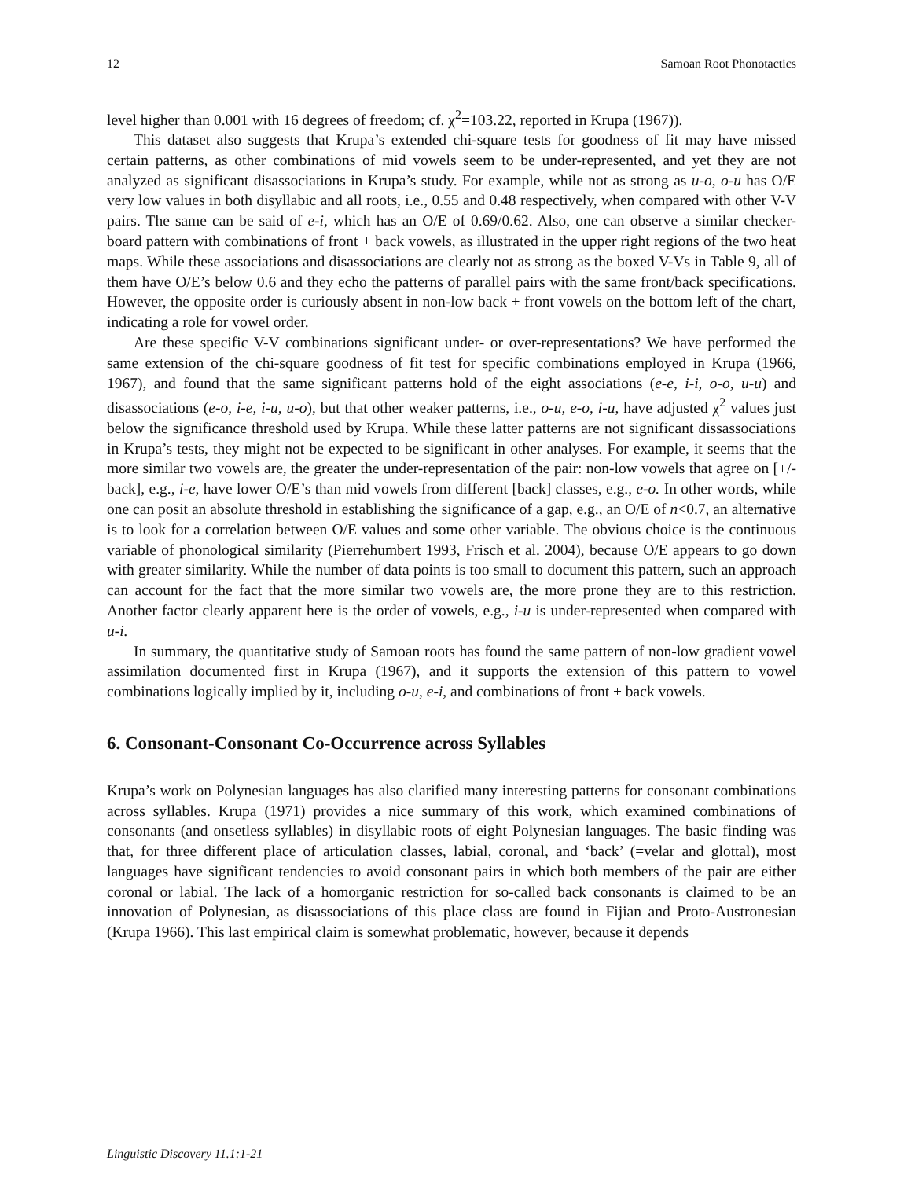12 Samoan Root Phonotactics
level higher than 0.001 with 16 degrees of freedom; cf. χ<sup>2</sup>=103.22, reported in Krupa (1967)).
This dataset also suggests that Krupa’s extended chi-square tests for goodness of fit may have missed certain patterns, as other combinations of mid vowels seem to be under-represented, and yet they are not analyzed as significant disassociations in Krupa’s study. For example, while not as strong as u-o, o-u has O/E very low values in both disyllabic and all roots, i.e., 0.55 and 0.48 respectively, when compared with other V-V pairs. The same can be said of e-i, which has an O/E of 0.69/0.62. Also, one can observe a similar checker-board pattern with combinations of front + back vowels, as illustrated in the upper right regions of the two heat maps. While these associations and disassociations are clearly not as strong as the boxed V-Vs in Table 9, all of them have O/E’s below 0.6 and they echo the patterns of parallel pairs with the same front/back specifications. However, the opposite order is curiously absent in non-low back + front vowels on the bottom left of the chart, indicating a role for vowel order.
Are these specific V-V combinations significant under- or over-representations? We have performed the same extension of the chi-square goodness of fit test for specific combinations employed in Krupa (1966, 1967), and found that the same significant patterns hold of the eight associations (e-e, i-i, o-o, u-u) and disassociations (e-o, i-e, i-u, u-o), but that other weaker patterns, i.e., o-u, e-o, i-u, have adjusted χ<sup>2</sup> values just below the significance threshold used by Krupa. While these latter patterns are not significant dissassociations in Krupa’s tests, they might not be expected to be significant in other analyses. For example, it seems that the more similar two vowels are, the greater the under-representation of the pair: non-low vowels that agree on [+/-back], e.g., i-e, have lower O/E’s than mid vowels from different [back] classes, e.g., e-o. In other words, while one can posit an absolute threshold in establishing the significance of a gap, e.g., an O/E of n<0.7, an alternative is to look for a correlation between O/E values and some other variable. The obvious choice is the continuous variable of phonological similarity (Pierrehumbert 1993, Frisch et al. 2004), because O/E appears to go down with greater similarity. While the number of data points is too small to document this pattern, such an approach can account for the fact that the more similar two vowels are, the more prone they are to this restriction. Another factor clearly apparent here is the order of vowels, e.g., i-u is under-represented when compared with u-i.
In summary, the quantitative study of Samoan roots has found the same pattern of non-low gradient vowel assimilation documented first in Krupa (1967), and it supports the extension of this pattern to vowel combinations logically implied by it, including o-u, e-i, and combinations of front + back vowels.
6. Consonant-Consonant Co-Occurrence across Syllables
Krupa’s work on Polynesian languages has also clarified many interesting patterns for consonant combinations across syllables. Krupa (1971) provides a nice summary of this work, which examined combinations of consonants (and onsetless syllables) in disyllabic roots of eight Polynesian languages. The basic finding was that, for three different place of articulation classes, labial, coronal, and ‘back’ (=velar and glottal), most languages have significant tendencies to avoid consonant pairs in which both members of the pair are either coronal or labial. The lack of a homorganic restriction for so-called back consonants is claimed to be an innovation of Polynesian, as disassociations of this place class are found in Fijian and Proto-Austronesian (Krupa 1966). This last empirical claim is somewhat problematic, however, because it depends
Linguistic Discovery 11.1:1-21